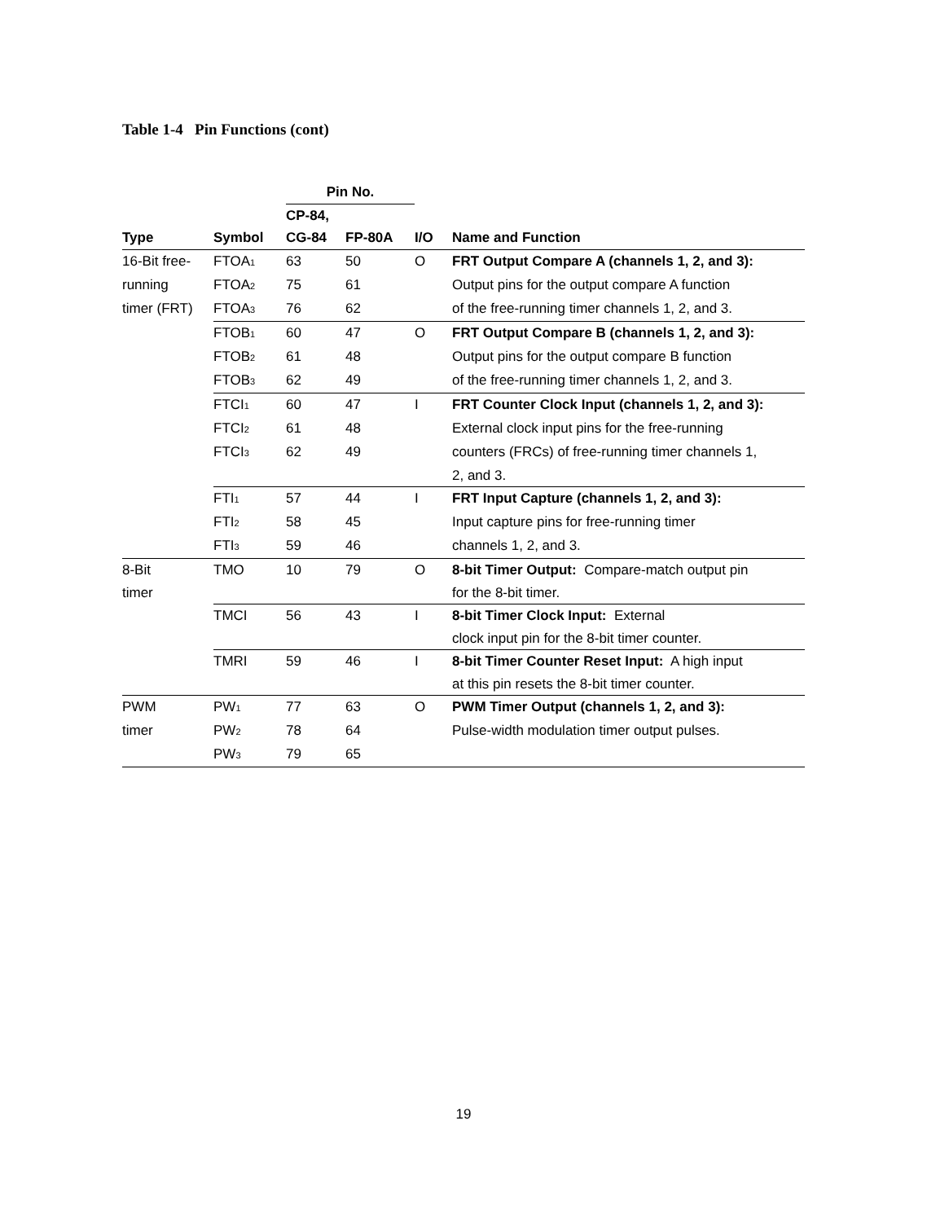Table 1-4 Pin Functions (cont)
| | | Pin No. | | | |
| --- | --- | --- | --- | --- | --- |
| | | CP-84, | | | |
| Type | Symbol | CG-84 | FP-80A | I/O | Name and Function |
| 16-Bit free- | FTOA<sub>1</sub> | 63 | 50 | O | FRT Output Compare A (channels 1, 2, and 3): |
| running | FTOA<sub>2</sub> | 75 | 61 | | Output pins for the output compare A function |
| timer (FRT) | FTOA<sub>3</sub> | 76 | 62 | | of the free-running timer channels 1, 2, and 3. |
| | FTOB<sub>1</sub> | 60 | 47 | O | FRT Output Compare B (channels 1, 2, and 3): |
| | FTOB<sub>2</sub> | 61 | 48 | | Output pins for the output compare B function |
| | FTOB<sub>3</sub> | 62 | 49 | | of the free-running timer channels 1, 2, and 3. |
| | FTCI<sub>1</sub> | 60 | 47 | I | FRT Counter Clock Input (channels 1, 2, and 3): |
| | FTCI<sub>2</sub> | 61 | 48 | | External clock input pins for the free-running |
| | FTCI<sub>3</sub> | 62 | 49 | | counters (FRCs) of free-running timer channels 1, |
| | | | | | 2, and 3. |
| | FTI<sub>1</sub> | 57 | 44 | I | FRT Input Capture (channels 1, 2, and 3): |
| | FTI<sub>2</sub> | 58 | 45 | | Input capture pins for free-running timer |
| | FTI<sub>3</sub> | 59 | 46 | | channels 1, 2, and 3. |
| 8-Bit | TMO | 10 | 79 | O | 8-bit Timer Output: Compare-match output pin |
| timer | | | | | for the 8-bit timer. |
| | TMCI | 56 | 43 | I | 8-bit Timer Clock Input: External |
| | | | | | clock input pin for the 8-bit timer counter. |
| | TMRI | 59 | 46 | I | 8-bit Timer Counter Reset Input: A high input |
| | | | | | at this pin resets the 8-bit timer counter. |
| PWM | PW<sub>1</sub> | 77 | 63 | O | PWM Timer Output (channels 1, 2, and 3): |
| timer | PW<sub>2</sub> | 78 | 64 | | Pulse-width modulation timer output pulses. |
| | PW<sub>3</sub> | 79 | 65 | | |
19